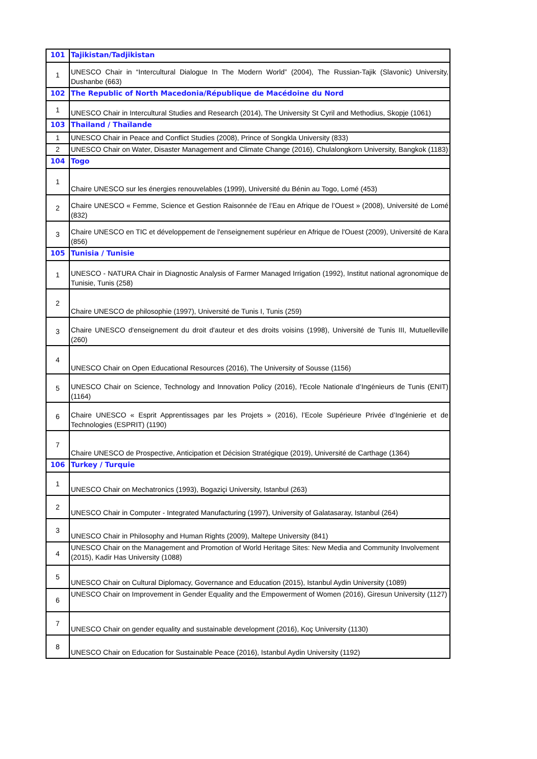| 101 | Tajikistan/Tadjikistan |
| 1 | UNESCO Chair in “Intercultural Dialogue In The Modern World” (2004), The Russian-Tajik (Slavonic) University, Dushanbe (663) |
| 102 | The Republic of North Macedonia/République de Macédoine du Nord |
| 1 | UNESCO Chair in Intercultural Studies and Research (2014), The University St Cyril and Methodius, Skopje (1061) |
| 103 | Thailand / Thaïlande |
| 1 | UNESCO Chair in Peace and Conflict Studies (2008), Prince of Songkla University (833) |
| 2 | UNESCO Chair on Water, Disaster Management and Climate Change (2016), Chulalongkorn University, Bangkok (1183) |
| 104 | Togo |
| 1 | Chaire UNESCO sur les énergies renouvelables (1999), Université du Bénin au Togo, Lomé (453) |
| 2 | Chaire UNESCO « Femme, Science et Gestion Raisonnée de l’Eau en Afrique de l’Ouest » (2008), Université de Lomé (832) |
| 3 | Chaire UNESCO en TIC et développement de l'enseignement supérieur en Afrique de l'Ouest (2009), Université de Kara (856) |
| 105 | Tunisia / Tunisie |
| 1 | UNESCO - NATURA Chair in Diagnostic Analysis of Farmer Managed Irrigation (1992), Institut national agronomique de Tunisie, Tunis (258) |
| 2 | Chaire UNESCO de philosophie (1997), Université de Tunis I, Tunis (259) |
| 3 | Chaire UNESCO d'enseignement du droit d'auteur et des droits voisins (1998), Université de Tunis III, Mutuelleville (260) |
| 4 | UNESCO Chair on Open Educational Resources (2016), The University of Sousse (1156) |
| 5 | UNESCO Chair on Science, Technology and Innovation Policy (2016), l'Ecole Nationale d’Ingénieurs de Tunis (ENIT) (1164) |
| 6 | Chaire UNESCO « Esprit Apprentissages par les Projets » (2016), l’Ecole Supérieure Privée d’Ingénierie et de Technologies (ESPRIT) (1190) |
| 7 | Chaire UNESCO de Prospective, Anticipation et Décision Stratégique (2019), Université de Carthage (1364) |
| 106 | Turkey / Turquie |
| 1 | UNESCO Chair on Mechatronics (1993), Bogaziçi University, Istanbul (263) |
| 2 | UNESCO Chair in Computer - Integrated Manufacturing (1997), University of Galatasaray, Istanbul (264) |
| 3 | UNESCO Chair in Philosophy and Human Rights (2009), Maltepe University (841) |
| 4 | UNESCO Chair on the Management and Promotion of World Heritage Sites: New Media and Community Involvement (2015), Kadir Has University (1088) |
| 5 | UNESCO Chair on Cultural Diplomacy, Governance and Education (2015), Istanbul Aydin University (1089) |
| 6 | UNESCO Chair on Improvement in Gender Equality and the Empowerment of Women (2016), Giresun University (1127) |
| 7 | UNESCO Chair on gender equality and sustainable development (2016), Koç University (1130) |
| 8 | UNESCO Chair on Education for Sustainable Peace (2016), Istanbul Aydin University (1192) |